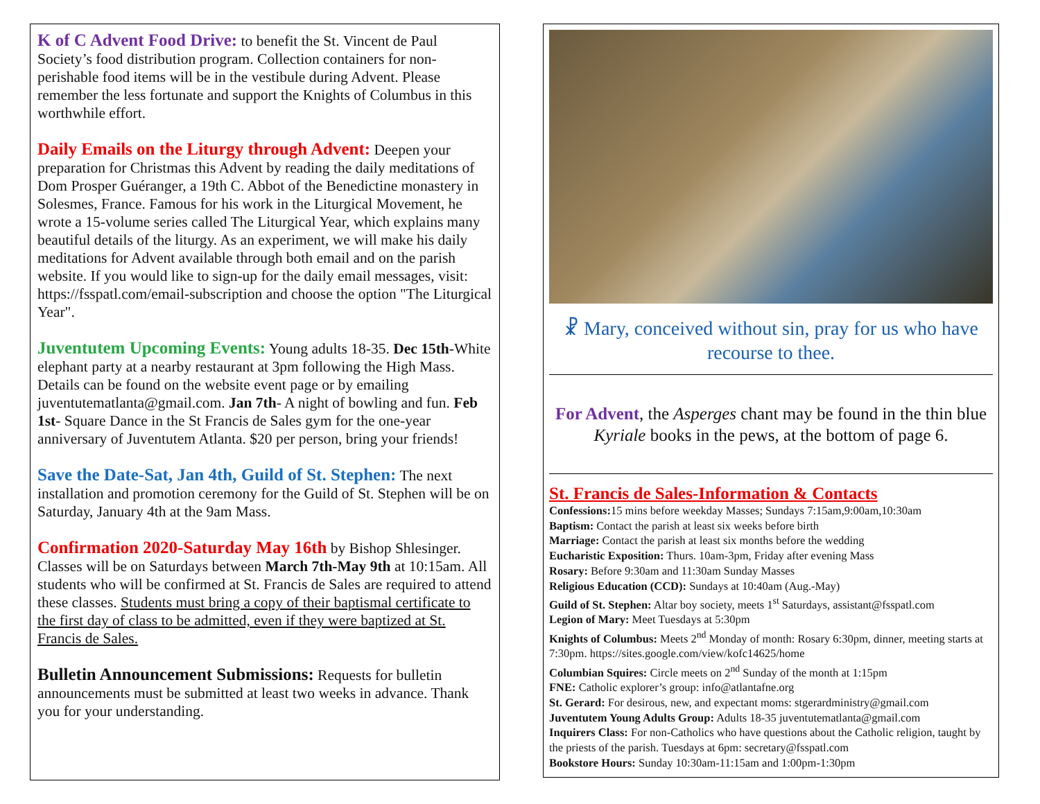K of C Advent Food Drive: to benefit the St. Vincent de Paul Society’s food distribution program. Collection containers for non-perishable food items will be in the vestibule during Advent. Please remember the less fortunate and support the Knights of Columbus in this worthwhile effort.
Daily Emails on the Liturgy through Advent: Deepen your preparation for Christmas this Advent by reading the daily meditations of Dom Prosper Guéranger, a 19th C. Abbot of the Benedictine monastery in Solesmes, France. Famous for his work in the Liturgical Movement, he wrote a 15-volume series called The Liturgical Year, which explains many beautiful details of the liturgy. As an experiment, we will make his daily meditations for Advent available through both email and on the parish website. If you would like to sign-up for the daily email messages, visit: https://fsspatl.com/email-subscription and choose the option "The Liturgical Year".
Juventutem Upcoming Events: Young adults 18-35. Dec 15th-White elephant party at a nearby restaurant at 3pm following the High Mass. Details can be found on the website event page or by emailing juventutematlanta@gmail.com. Jan 7th- A night of bowling and fun. Feb 1st- Square Dance in the St Francis de Sales gym for the one-year anniversary of Juventutem Atlanta. $20 per person, bring your friends!
Save the Date-Sat, Jan 4th, Guild of St. Stephen: The next installation and promotion ceremony for the Guild of St. Stephen will be on Saturday, January 4th at the 9am Mass.
Confirmation 2020-Saturday May 16th by Bishop Shlesinger. Classes will be on Saturdays between March 7th-May 9th at 10:15am. All students who will be confirmed at St. Francis de Sales are required to attend these classes. Students must bring a copy of their baptismal certificate to the first day of class to be admitted, even if they were baptized at St. Francis de Sales.
Bulletin Announcement Submissions: Requests for bulletin announcements must be submitted at least two weeks in advance. Thank you for your understanding.
☧ Mary, conceived without sin, pray for us who have recourse to thee.
For Advent, the Asperges chant may be found in the thin blue Kyriale books in the pews, at the bottom of page 6.
St. Francis de Sales-Information & Contacts
Confessions: 15 mins before weekday Masses; Sundays 7:15am,9:00am,10:30am
Baptism: Contact the parish at least six weeks before birth
Marriage: Contact the parish at least six months before the wedding
Eucharistic Exposition: Thurs. 10am-3pm, Friday after evening Mass
Rosary: Before 9:30am and 11:30am Sunday Masses
Religious Education (CCD): Sundays at 10:40am (Aug.-May)
Guild of St. Stephen: Altar boy society, meets 1<sup>st</sup> Saturdays, assistant@fsspatl.com
Legion of Mary: Meet Tuesdays at 5:30pm
Knights of Columbus: Meets 2<sup>nd</sup> Monday of month: Rosary 6:30pm, dinner, meeting starts at 7:30pm. https://sites.google.com/view/kofc14625/home
Columbian Squires: Circle meets on 2<sup>nd</sup> Sunday of the month at 1:15pm
FNE: Catholic explorer’s group: info@atlantafne.org
St. Gerard: For desirous, new, and expectant moms: stgerardministry@gmail.com
Juventutem Young Adults Group: Adults 18-35 juventutematlanta@gmail.com
Inquirers Class: For non-Catholics who have questions about the Catholic religion, taught by the priests of the parish. Tuesdays at 6pm: secretary@fsspatl.com
Bookstore Hours: Sunday 10:30am-11:15am and 1:00pm-1:30pm